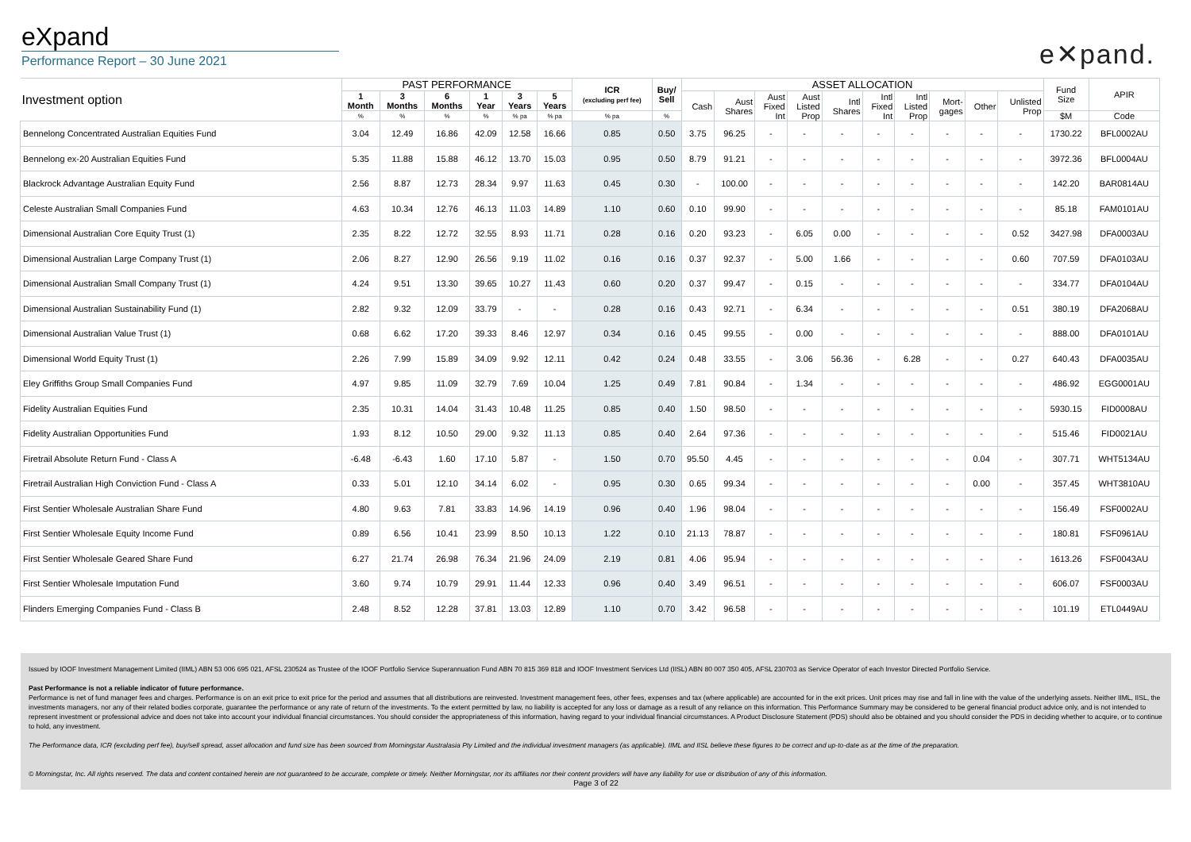eXpand
Performance Report – 30 June 2021
e✕pand.
| Investment option | PAST PERFORMANCE | | | | | | ICR (excluding perf fee) | Buy/ Sell | ASSET ALLOCATION | | | | | | | | | | Fund Size | APIR |
| --- | --- | --- | --- | --- | --- | --- | --- | --- | --- | --- | --- | --- | --- | --- | --- | --- | --- | --- | --- | --- |
| | 1 Month | 3 Months | 6 Months | 1 Year | 3 Years | 5 Years | | | Cash | Aust Shares | Aust Fixed Int | Aust Listed Prop | Intl Shares | Intl Fixed Int | Intl Listed Prop | Mort- gages | Other | Unlisted Prop | | |
| | % | % | % | % | % pa | % pa | % pa | % | | | | | | | | | | | $M | Code |
| Bennelong Concentrated Australian Equities Fund | 3.04 | 12.49 | 16.86 | 42.09 | 12.58 | 16.66 | 0.85 | 0.50 | 3.75 | 96.25 | - | - | - | - | - | - | - | - | 1730.22 | BFL0002AU |
| Bennelong ex-20 Australian Equities Fund | 5.35 | 11.88 | 15.88 | 46.12 | 13.70 | 15.03 | 0.95 | 0.50 | 8.79 | 91.21 | - | - | - | - | - | - | - | - | 3972.36 | BFL0004AU |
| Blackrock Advantage Australian Equity Fund | 2.56 | 8.87 | 12.73 | 28.34 | 9.97 | 11.63 | 0.45 | 0.30 | - | 100.00 | - | - | - | - | - | - | - | - | 142.20 | BAR0814AU |
| Celeste Australian Small Companies Fund | 4.63 | 10.34 | 12.76 | 46.13 | 11.03 | 14.89 | 1.10 | 0.60 | 0.10 | 99.90 | - | - | - | - | - | - | - | - | 85.18 | FAM0101AU |
| Dimensional Australian Core Equity Trust (1) | 2.35 | 8.22 | 12.72 | 32.55 | 8.93 | 11.71 | 0.28 | 0.16 | 0.20 | 93.23 | - | 6.05 | 0.00 | - | - | - | - | 0.52 | 3427.98 | DFA0003AU |
| Dimensional Australian Large Company Trust (1) | 2.06 | 8.27 | 12.90 | 26.56 | 9.19 | 11.02 | 0.16 | 0.16 | 0.37 | 92.37 | - | 5.00 | 1.66 | - | - | - | - | 0.60 | 707.59 | DFA0103AU |
| Dimensional Australian Small Company Trust (1) | 4.24 | 9.51 | 13.30 | 39.65 | 10.27 | 11.43 | 0.60 | 0.20 | 0.37 | 99.47 | - | 0.15 | - | - | - | - | - | - | 334.77 | DFA0104AU |
| Dimensional Australian Sustainability Fund (1) | 2.82 | 9.32 | 12.09 | 33.79 | - | - | 0.28 | 0.16 | 0.43 | 92.71 | - | 6.34 | - | - | - | - | - | 0.51 | 380.19 | DFA2068AU |
| Dimensional Australian Value Trust (1) | 0.68 | 6.62 | 17.20 | 39.33 | 8.46 | 12.97 | 0.34 | 0.16 | 0.45 | 99.55 | - | 0.00 | - | - | - | - | - | - | 888.00 | DFA0101AU |
| Dimensional World Equity Trust (1) | 2.26 | 7.99 | 15.89 | 34.09 | 9.92 | 12.11 | 0.42 | 0.24 | 0.48 | 33.55 | - | 3.06 | 56.36 | - | 6.28 | - | - | 0.27 | 640.43 | DFA0035AU |
| Eley Griffiths Group Small Companies Fund | 4.97 | 9.85 | 11.09 | 32.79 | 7.69 | 10.04 | 1.25 | 0.49 | 7.81 | 90.84 | - | 1.34 | - | - | - | - | - | - | 486.92 | EGG0001AU |
| Fidelity Australian Equities Fund | 2.35 | 10.31 | 14.04 | 31.43 | 10.48 | 11.25 | 0.85 | 0.40 | 1.50 | 98.50 | - | - | - | - | - | - | - | - | 5930.15 | FID0008AU |
| Fidelity Australian Opportunities Fund | 1.93 | 8.12 | 10.50 | 29.00 | 9.32 | 11.13 | 0.85 | 0.40 | 2.64 | 97.36 | - | - | - | - | - | - | - | - | 515.46 | FID0021AU |
| Firetrail Absolute Return Fund - Class A | -6.48 | -6.43 | 1.60 | 17.10 | 5.87 | - | 1.50 | 0.70 | 95.50 | 4.45 | - | - | - | - | - | - | 0.04 | - | 307.71 | WHT5134AU |
| Firetrail Australian High Conviction Fund - Class A | 0.33 | 5.01 | 12.10 | 34.14 | 6.02 | - | 0.95 | 0.30 | 0.65 | 99.34 | - | - | - | - | - | - | 0.00 | - | 357.45 | WHT3810AU |
| First Sentier Wholesale Australian Share Fund | 4.80 | 9.63 | 7.81 | 33.83 | 14.96 | 14.19 | 0.96 | 0.40 | 1.96 | 98.04 | - | - | - | - | - | - | - | - | 156.49 | FSF0002AU |
| First Sentier Wholesale Equity Income Fund | 0.89 | 6.56 | 10.41 | 23.99 | 8.50 | 10.13 | 1.22 | 0.10 | 21.13 | 78.87 | - | - | - | - | - | - | - | - | 180.81 | FSF0961AU |
| First Sentier Wholesale Geared Share Fund | 6.27 | 21.74 | 26.98 | 76.34 | 21.96 | 24.09 | 2.19 | 0.81 | 4.06 | 95.94 | - | - | - | - | - | - | - | - | 1613.26 | FSF0043AU |
| First Sentier Wholesale Imputation Fund | 3.60 | 9.74 | 10.79 | 29.91 | 11.44 | 12.33 | 0.96 | 0.40 | 3.49 | 96.51 | - | - | - | - | - | - | - | - | 606.07 | FSF0003AU |
| Flinders Emerging Companies Fund - Class B | 2.48 | 8.52 | 12.28 | 37.81 | 13.03 | 12.89 | 1.10 | 0.70 | 3.42 | 96.58 | - | - | - | - | - | - | - | - | 101.19 | ETL0449AU |
Issued by IOOF Investment Management Limited (IIML) ABN 53 006 695 021, AFSL 230524 as Trustee of the IOOF Portfolio Service Superannuation Fund ABN 70 815 369 818 and IOOF Investment Services Ltd (IISL) ABN 80 007 350 405, AFSL 230703 as Service Operator of each Investor Directed Portfolio Service.
Past Performance is not a reliable indicator of future performance.
Performance is net of fund manager fees and charges. Performance is on an exit price to exit price for the period and assumes that all distributions are reinvested. Investment management fees, other fees, expenses and tax (where applicable) are accounted for in the exit prices. Unit prices may rise and fall in line with the value of the underlying assets. Neither IIML, IISL, the investments managers, nor any of their related bodies corporate, guarantee the performance or any rate of return of the investments. To the extent permitted by law, no liability is accepted for any loss or damage as a result of any reliance on this information. This Performance Summary may be considered to be general financial product advice only, and is not intended to represent investment or professional advice and does not take into account your individual financial circumstances. You should consider the appropriateness of this information, having regard to your individual financial circumstances. A Product Disclosure Statement (PDS) should also be obtained and you should consider the PDS in deciding whether to acquire, or to continue to hold, any investment.
The Performance data, ICR (excluding perf fee), buy/sell spread, asset allocation and fund size has been sourced from Morningstar Australasia Pty Limited and the individual investment managers (as applicable). IIML and IISL believe these figures to be correct and up-to-date as at the time of the preparation.
© Morningstar, Inc. All rights reserved. The data and content contained herein are not guaranteed to be accurate, complete or timely. Neither Morningstar, nor its affiliates nor their content providers will have any liability for use or distribution of any of this information.
Page 3 of 22